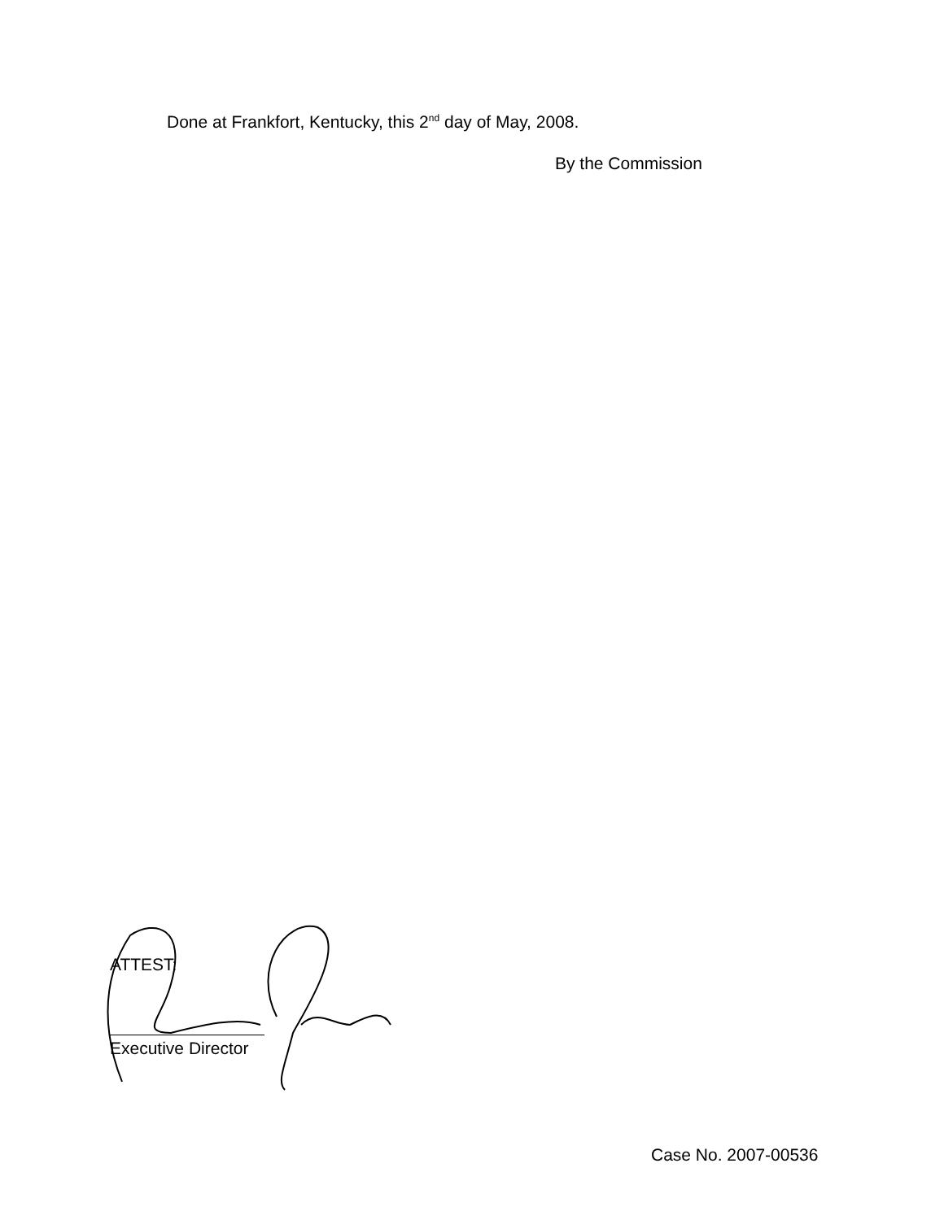Done at Frankfort, Kentucky, this 2<sup>nd</sup> day of May, 2008.
By the Commission
ATTEST:
Executive Director
Case No. 2007-00536